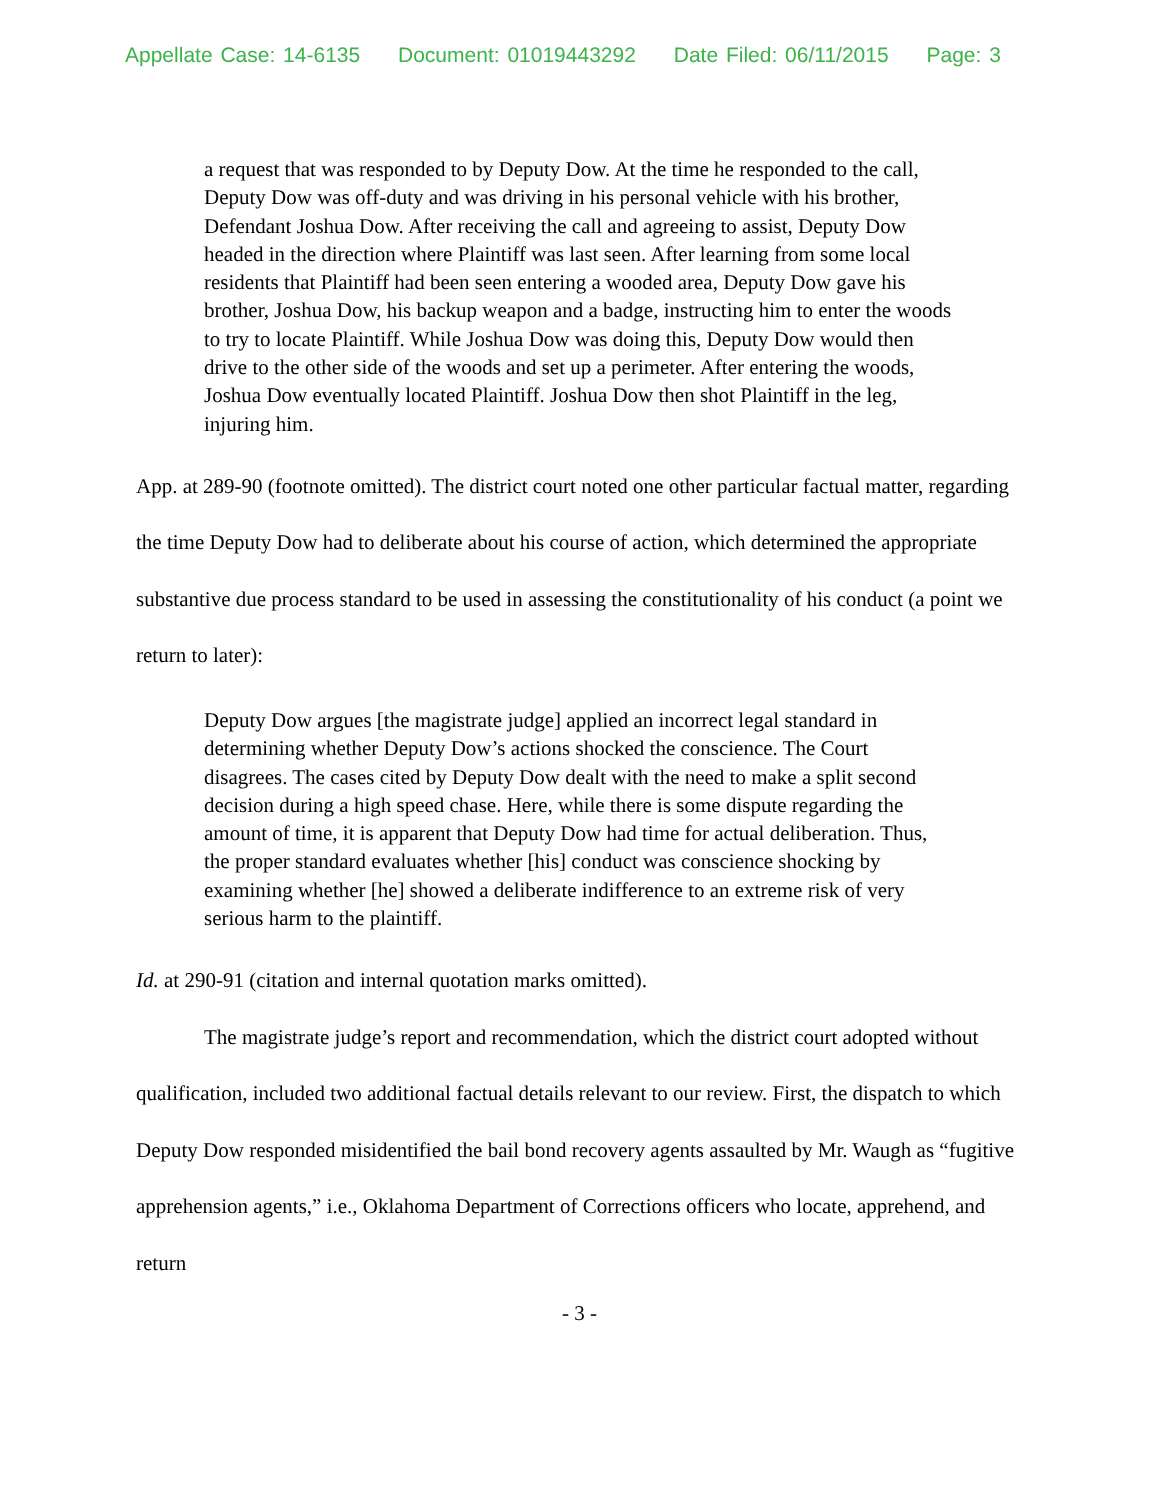Appellate Case: 14-6135 Document: 01019443292 Date Filed: 06/11/2015 Page: 3
a request that was responded to by Deputy Dow. At the time he responded to the call, Deputy Dow was off-duty and was driving in his personal vehicle with his brother, Defendant Joshua Dow. After receiving the call and agreeing to assist, Deputy Dow headed in the direction where Plaintiff was last seen. After learning from some local residents that Plaintiff had been seen entering a wooded area, Deputy Dow gave his brother, Joshua Dow, his backup weapon and a badge, instructing him to enter the woods to try to locate Plaintiff. While Joshua Dow was doing this, Deputy Dow would then drive to the other side of the woods and set up a perimeter. After entering the woods, Joshua Dow eventually located Plaintiff. Joshua Dow then shot Plaintiff in the leg, injuring him.
App. at 289-90 (footnote omitted). The district court noted one other particular factual matter, regarding the time Deputy Dow had to deliberate about his course of action, which determined the appropriate substantive due process standard to be used in assessing the constitutionality of his conduct (a point we return to later):
Deputy Dow argues [the magistrate judge] applied an incorrect legal standard in determining whether Deputy Dow’s actions shocked the conscience. The Court disagrees. The cases cited by Deputy Dow dealt with the need to make a split second decision during a high speed chase. Here, while there is some dispute regarding the amount of time, it is apparent that Deputy Dow had time for actual deliberation. Thus, the proper standard evaluates whether [his] conduct was conscience shocking by examining whether [he] showed a deliberate indifference to an extreme risk of very serious harm to the plaintiff.
Id. at 290-91 (citation and internal quotation marks omitted).
The magistrate judge’s report and recommendation, which the district court adopted without qualification, included two additional factual details relevant to our review. First, the dispatch to which Deputy Dow responded misidentified the bail bond recovery agents assaulted by Mr. Waugh as “fugitive apprehension agents,” i.e., Oklahoma Department of Corrections officers who locate, apprehend, and return
- 3 -